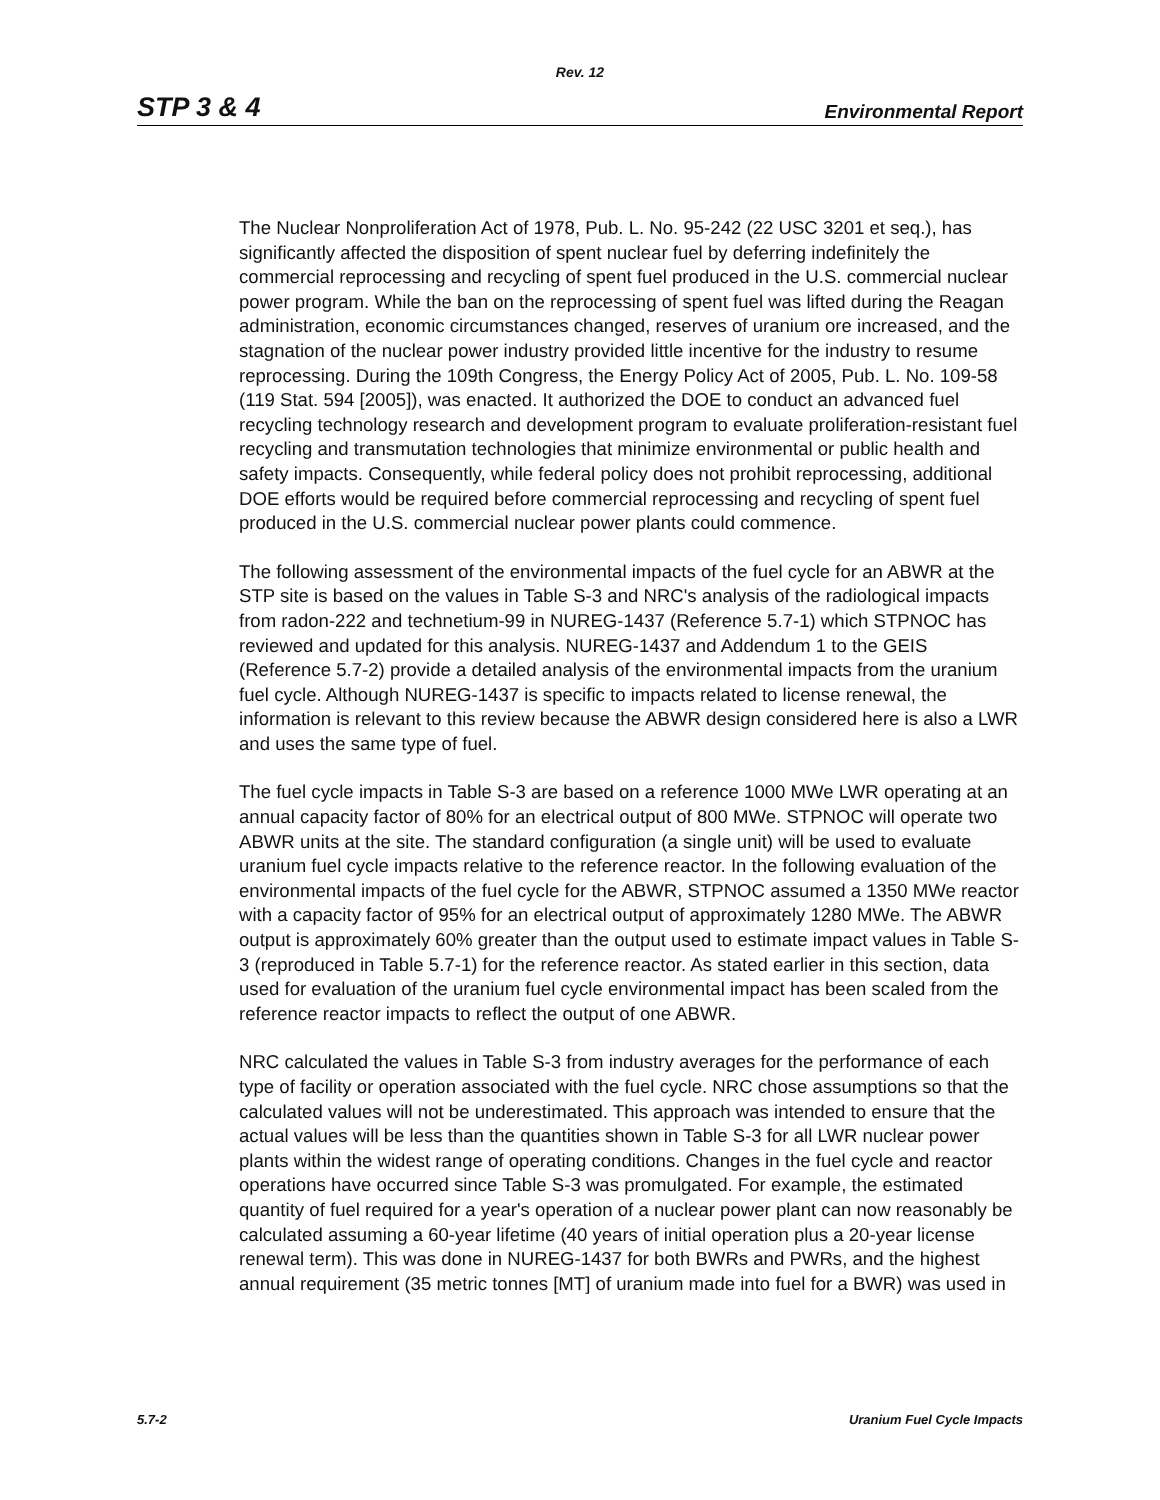Rev. 12
STP 3 & 4 Environmental Report
The Nuclear Nonproliferation Act of 1978, Pub. L. No. 95-242 (22 USC 3201 et seq.), has significantly affected the disposition of spent nuclear fuel by deferring indefinitely the commercial reprocessing and recycling of spent fuel produced in the U.S. commercial nuclear power program. While the ban on the reprocessing of spent fuel was lifted during the Reagan administration, economic circumstances changed, reserves of uranium ore increased, and the stagnation of the nuclear power industry provided little incentive for the industry to resume reprocessing. During the 109th Congress, the Energy Policy Act of 2005, Pub. L. No. 109-58 (119 Stat. 594 [2005]), was enacted. It authorized the DOE to conduct an advanced fuel recycling technology research and development program to evaluate proliferation-resistant fuel recycling and transmutation technologies that minimize environmental or public health and safety impacts. Consequently, while federal policy does not prohibit reprocessing, additional DOE efforts would be required before commercial reprocessing and recycling of spent fuel produced in the U.S. commercial nuclear power plants could commence.
The following assessment of the environmental impacts of the fuel cycle for an ABWR at the STP site is based on the values in Table S-3 and NRC's analysis of the radiological impacts from radon-222 and technetium-99 in NUREG-1437 (Reference 5.7-1) which STPNOC has reviewed and updated for this analysis. NUREG-1437 and Addendum 1 to the GEIS (Reference 5.7-2) provide a detailed analysis of the environmental impacts from the uranium fuel cycle. Although NUREG-1437 is specific to impacts related to license renewal, the information is relevant to this review because the ABWR design considered here is also a LWR and uses the same type of fuel.
The fuel cycle impacts in Table S-3 are based on a reference 1000 MWe LWR operating at an annual capacity factor of 80% for an electrical output of 800 MWe. STPNOC will operate two ABWR units at the site. The standard configuration (a single unit) will be used to evaluate uranium fuel cycle impacts relative to the reference reactor. In the following evaluation of the environmental impacts of the fuel cycle for the ABWR, STPNOC assumed a 1350 MWe reactor with a capacity factor of 95% for an electrical output of approximately 1280 MWe. The ABWR output is approximately 60% greater than the output used to estimate impact values in Table S-3 (reproduced in Table 5.7-1) for the reference reactor. As stated earlier in this section, data used for evaluation of the uranium fuel cycle environmental impact has been scaled from the reference reactor impacts to reflect the output of one ABWR.
NRC calculated the values in Table S-3 from industry averages for the performance of each type of facility or operation associated with the fuel cycle. NRC chose assumptions so that the calculated values will not be underestimated. This approach was intended to ensure that the actual values will be less than the quantities shown in Table S-3 for all LWR nuclear power plants within the widest range of operating conditions. Changes in the fuel cycle and reactor operations have occurred since Table S-3 was promulgated. For example, the estimated quantity of fuel required for a year's operation of a nuclear power plant can now reasonably be calculated assuming a 60-year lifetime (40 years of initial operation plus a 20-year license renewal term). This was done in NUREG-1437 for both BWRs and PWRs, and the highest annual requirement (35 metric tonnes [MT] of uranium made into fuel for a BWR) was used in
5.7-2 Uranium Fuel Cycle Impacts